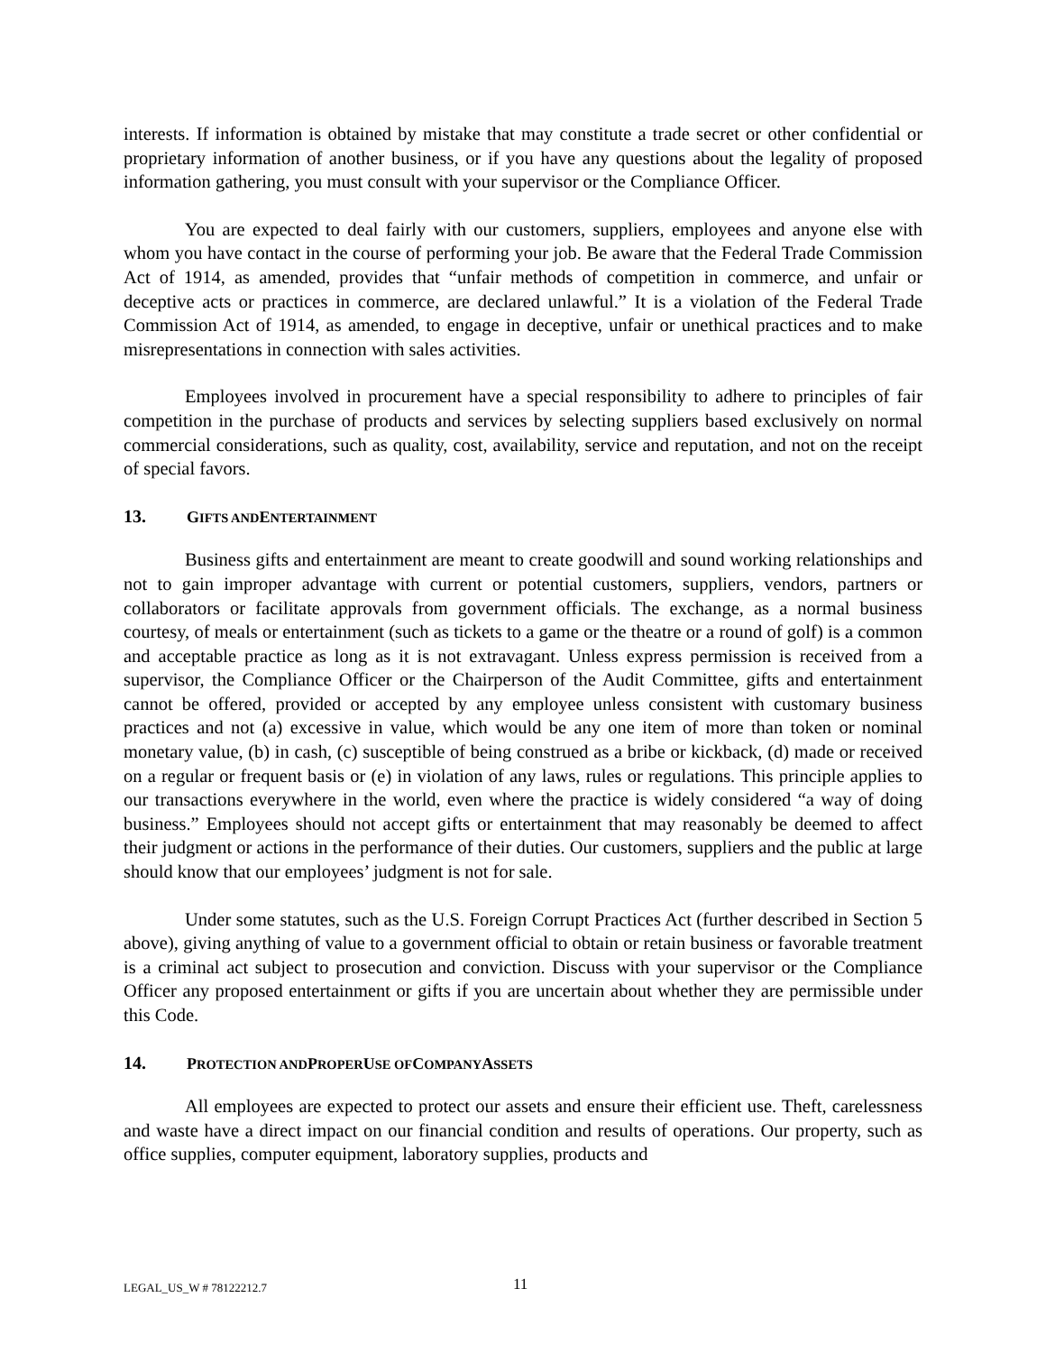interests. If information is obtained by mistake that may constitute a trade secret or other confidential or proprietary information of another business, or if you have any questions about the legality of proposed information gathering, you must consult with your supervisor or the Compliance Officer.
You are expected to deal fairly with our customers, suppliers, employees and anyone else with whom you have contact in the course of performing your job. Be aware that the Federal Trade Commission Act of 1914, as amended, provides that “unfair methods of competition in commerce, and unfair or deceptive acts or practices in commerce, are declared unlawful.” It is a violation of the Federal Trade Commission Act of 1914, as amended, to engage in deceptive, unfair or unethical practices and to make misrepresentations in connection with sales activities.
Employees involved in procurement have a special responsibility to adhere to principles of fair competition in the purchase of products and services by selecting suppliers based exclusively on normal commercial considerations, such as quality, cost, availability, service and reputation, and not on the receipt of special favors.
13. GIFTS AND ENTERTAINMENT
Business gifts and entertainment are meant to create goodwill and sound working relationships and not to gain improper advantage with current or potential customers, suppliers, vendors, partners or collaborators or facilitate approvals from government officials. The exchange, as a normal business courtesy, of meals or entertainment (such as tickets to a game or the theatre or a round of golf) is a common and acceptable practice as long as it is not extravagant. Unless express permission is received from a supervisor, the Compliance Officer or the Chairperson of the Audit Committee, gifts and entertainment cannot be offered, provided or accepted by any employee unless consistent with customary business practices and not (a) excessive in value, which would be any one item of more than token or nominal monetary value, (b) in cash, (c) susceptible of being construed as a bribe or kickback, (d) made or received on a regular or frequent basis or (e) in violation of any laws, rules or regulations. This principle applies to our transactions everywhere in the world, even where the practice is widely considered “a way of doing business.” Employees should not accept gifts or entertainment that may reasonably be deemed to affect their judgment or actions in the performance of their duties. Our customers, suppliers and the public at large should know that our employees’ judgment is not for sale.
Under some statutes, such as the U.S. Foreign Corrupt Practices Act (further described in Section 5 above), giving anything of value to a government official to obtain or retain business or favorable treatment is a criminal act subject to prosecution and conviction. Discuss with your supervisor or the Compliance Officer any proposed entertainment or gifts if you are uncertain about whether they are permissible under this Code.
14. PROTECTION AND PROPER USE OF COMPANY ASSETS
All employees are expected to protect our assets and ensure their efficient use. Theft, carelessness and waste have a direct impact on our financial condition and results of operations. Our property, such as office supplies, computer equipment, laboratory supplies, products and
LEGAL_US_W # 78122212.7 11